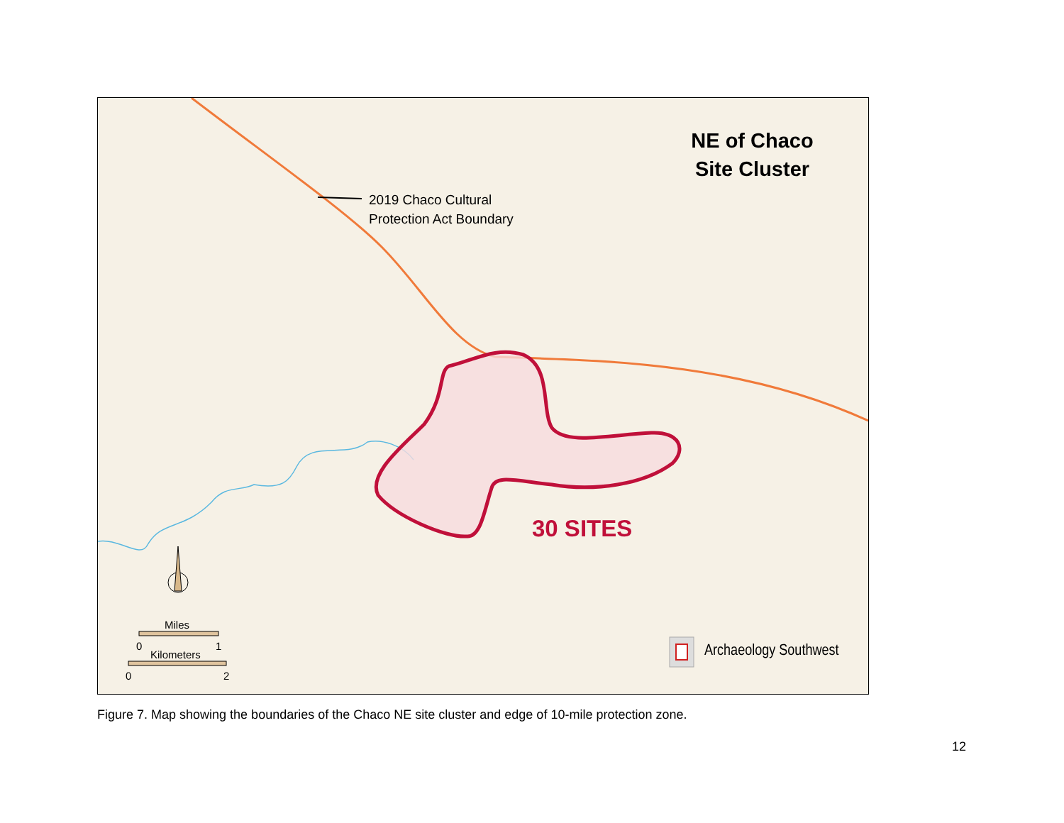NE of Chaco
Site Cluster
2019 Chaco Cultural
Protection Act Boundary
30 SITES
Archaeology Southwest
Miles
0 1
Kilometers
0 2
Figure 7. Map showing the boundaries of the Chaco NE site cluster and edge of 10-mile protection zone.
12